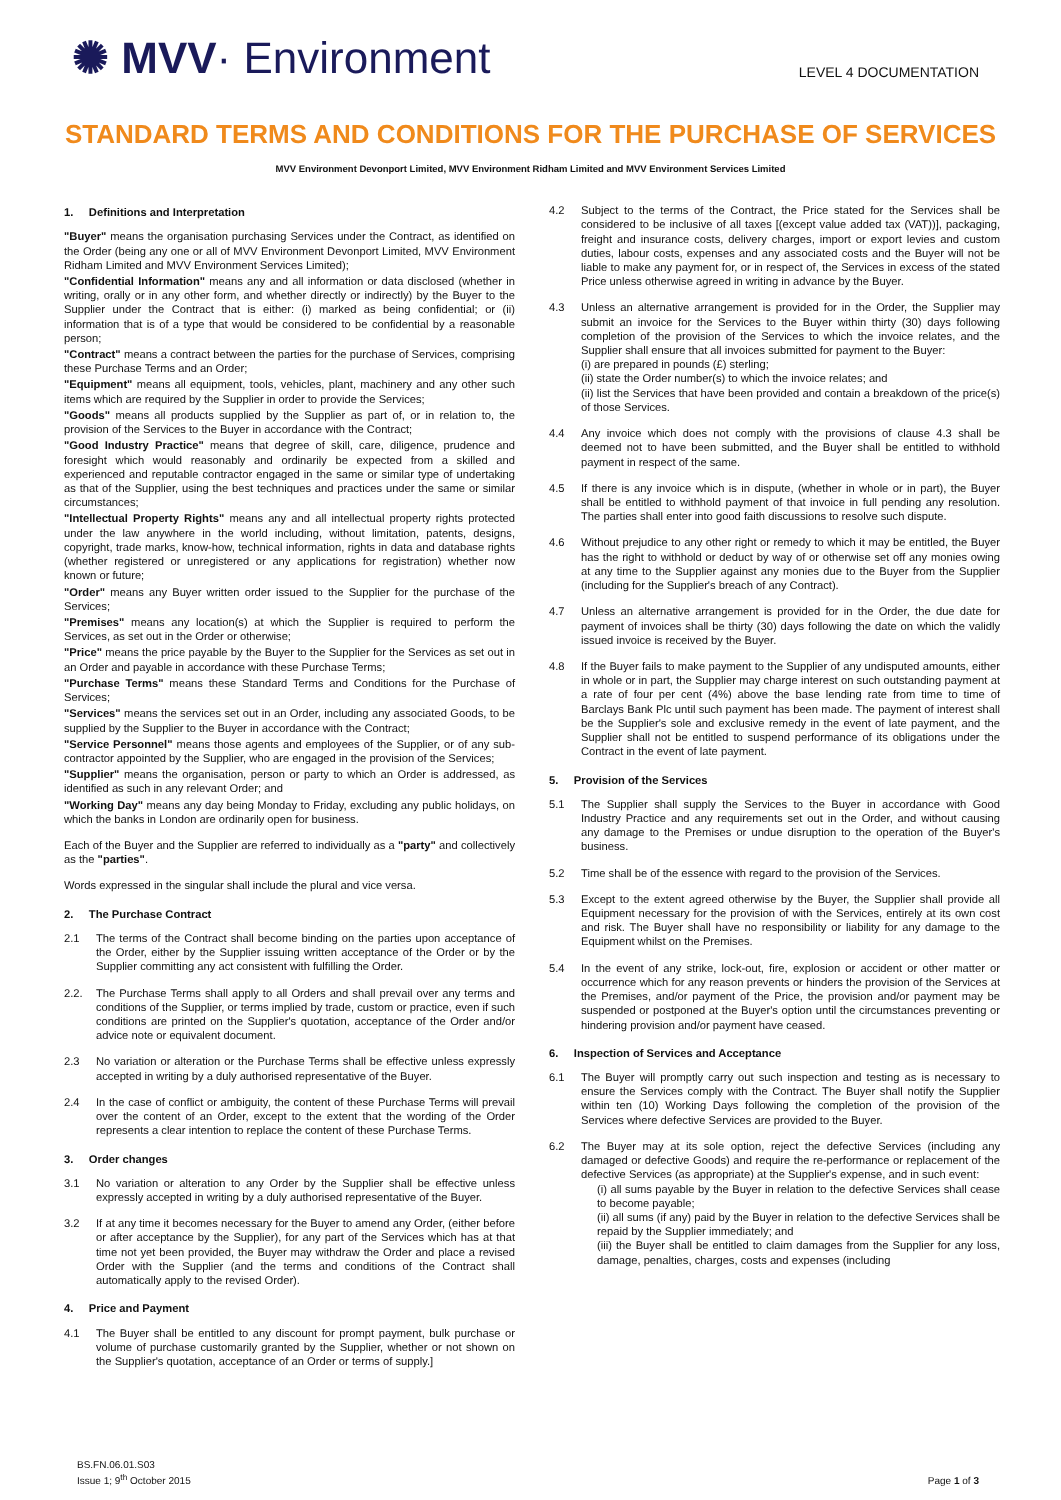✺ MVV· Environment
LEVEL 4 DOCUMENTATION
STANDARD TERMS AND CONDITIONS FOR THE PURCHASE OF SERVICES
MVV Environment Devonport Limited, MVV Environment Ridham Limited and MVV Environment Services Limited
1. Definitions and Interpretation
"Buyer" means the organisation purchasing Services under the Contract, as identified on the Order (being any one or all of MVV Environment Devonport Limited, MVV Environment Ridham Limited and MVV Environment Services Limited);
"Confidential Information" means any and all information or data disclosed (whether in writing, orally or in any other form, and whether directly or indirectly) by the Buyer to the Supplier under the Contract that is either: (i) marked as being confidential; or (ii) information that is of a type that would be considered to be confidential by a reasonable person;
"Contract" means a contract between the parties for the purchase of Services, comprising these Purchase Terms and an Order;
"Equipment" means all equipment, tools, vehicles, plant, machinery and any other such items which are required by the Supplier in order to provide the Services;
"Goods" means all products supplied by the Supplier as part of, or in relation to, the provision of the Services to the Buyer in accordance with the Contract;
"Good Industry Practice" means that degree of skill, care, diligence, prudence and foresight which would reasonably and ordinarily be expected from a skilled and experienced and reputable contractor engaged in the same or similar type of undertaking as that of the Supplier, using the best techniques and practices under the same or similar circumstances;
"Intellectual Property Rights" means any and all intellectual property rights protected under the law anywhere in the world including, without limitation, patents, designs, copyright, trade marks, know-how, technical information, rights in data and database rights (whether registered or unregistered or any applications for registration) whether now known or future;
"Order" means any Buyer written order issued to the Supplier for the purchase of the Services;
"Premises" means any location(s) at which the Supplier is required to perform the Services, as set out in the Order or otherwise;
"Price" means the price payable by the Buyer to the Supplier for the Services as set out in an Order and payable in accordance with these Purchase Terms;
"Purchase Terms" means these Standard Terms and Conditions for the Purchase of Services;
"Services" means the services set out in an Order, including any associated Goods, to be supplied by the Supplier to the Buyer in accordance with the Contract;
"Service Personnel" means those agents and employees of the Supplier, or of any sub-contractor appointed by the Supplier, who are engaged in the provision of the Services;
"Supplier" means the organisation, person or party to which an Order is addressed, as identified as such in any relevant Order; and
"Working Day" means any day being Monday to Friday, excluding any public holidays, on which the banks in London are ordinarily open for business.
Each of the Buyer and the Supplier are referred to individually as a "party" and collectively as the "parties".
Words expressed in the singular shall include the plural and vice versa.
2. The Purchase Contract
2.1 The terms of the Contract shall become binding on the parties upon acceptance of the Order, either by the Supplier issuing written acceptance of the Order or by the Supplier committing any act consistent with fulfilling the Order.
2.2. The Purchase Terms shall apply to all Orders and shall prevail over any terms and conditions of the Supplier, or terms implied by trade, custom or practice, even if such conditions are printed on the Supplier's quotation, acceptance of the Order and/or advice note or equivalent document.
2.3 No variation or alteration or the Purchase Terms shall be effective unless expressly accepted in writing by a duly authorised representative of the Buyer.
2.4 In the case of conflict or ambiguity, the content of these Purchase Terms will prevail over the content of an Order, except to the extent that the wording of the Order represents a clear intention to replace the content of these Purchase Terms.
3. Order changes
3.1 No variation or alteration to any Order by the Supplier shall be effective unless expressly accepted in writing by a duly authorised representative of the Buyer.
3.2 If at any time it becomes necessary for the Buyer to amend any Order, (either before or after acceptance by the Supplier), for any part of the Services which has at that time not yet been provided, the Buyer may withdraw the Order and place a revised Order with the Supplier (and the terms and conditions of the Contract shall automatically apply to the revised Order).
4. Price and Payment
4.1 The Buyer shall be entitled to any discount for prompt payment, bulk purchase or volume of purchase customarily granted by the Supplier, whether or not shown on the Supplier's quotation, acceptance of an Order or terms of supply.]
4.2 Subject to the terms of the Contract, the Price stated for the Services shall be considered to be inclusive of all taxes [(except value added tax (VAT))], packaging, freight and insurance costs, delivery charges, import or export levies and custom duties, labour costs, expenses and any associated costs and the Buyer will not be liable to make any payment for, or in respect of, the Services in excess of the stated Price unless otherwise agreed in writing in advance by the Buyer.
4.3 Unless an alternative arrangement is provided for in the Order, the Supplier may submit an invoice for the Services to the Buyer within thirty (30) days following completion of the provision of the Services to which the invoice relates, and the Supplier shall ensure that all invoices submitted for payment to the Buyer:
(i) are prepared in pounds (£) sterling;
(ii) state the Order number(s) to which the invoice relates; and
(ii) list the Services that have been provided and contain a breakdown of the price(s) of those Services.
4.4 Any invoice which does not comply with the provisions of clause 4.3 shall be deemed not to have been submitted, and the Buyer shall be entitled to withhold payment in respect of the same.
4.5 If there is any invoice which is in dispute, (whether in whole or in part), the Buyer shall be entitled to withhold payment of that invoice in full pending any resolution. The parties shall enter into good faith discussions to resolve such dispute.
4.6 Without prejudice to any other right or remedy to which it may be entitled, the Buyer has the right to withhold or deduct by way of or otherwise set off any monies owing at any time to the Supplier against any monies due to the Buyer from the Supplier (including for the Supplier's breach of any Contract).
4.7 Unless an alternative arrangement is provided for in the Order, the due date for payment of invoices shall be thirty (30) days following the date on which the validly issued invoice is received by the Buyer.
4.8 If the Buyer fails to make payment to the Supplier of any undisputed amounts, either in whole or in part, the Supplier may charge interest on such outstanding payment at a rate of four per cent (4%) above the base lending rate from time to time of Barclays Bank Plc until such payment has been made. The payment of interest shall be the Supplier's sole and exclusive remedy in the event of late payment, and the Supplier shall not be entitled to suspend performance of its obligations under the Contract in the event of late payment.
5. Provision of the Services
5.1 The Supplier shall supply the Services to the Buyer in accordance with Good Industry Practice and any requirements set out in the Order, and without causing any damage to the Premises or undue disruption to the operation of the Buyer's business.
5.2 Time shall be of the essence with regard to the provision of the Services.
5.3 Except to the extent agreed otherwise by the Buyer, the Supplier shall provide all Equipment necessary for the provision of with the Services, entirely at its own cost and risk. The Buyer shall have no responsibility or liability for any damage to the Equipment whilst on the Premises.
5.4 In the event of any strike, lock-out, fire, explosion or accident or other matter or occurrence which for any reason prevents or hinders the provision of the Services at the Premises, and/or payment of the Price, the provision and/or payment may be suspended or postponed at the Buyer's option until the circumstances preventing or hindering provision and/or payment have ceased.
6. Inspection of Services and Acceptance
6.1 The Buyer will promptly carry out such inspection and testing as is necessary to ensure the Services comply with the Contract. The Buyer shall notify the Supplier within ten (10) Working Days following the completion of the provision of the Services where defective Services are provided to the Buyer.
6.2 The Buyer may at its sole option, reject the defective Services (including any damaged or defective Goods) and require the re-performance or replacement of the defective Services (as appropriate) at the Supplier's expense, and in such event:
(i) all sums payable by the Buyer in relation to the defective Services shall cease to become payable;
(ii) all sums (if any) paid by the Buyer in relation to the defective Services shall be repaid by the Supplier immediately; and
(iii) the Buyer shall be entitled to claim damages from the Supplier for any loss, damage, penalties, charges, costs and expenses (including
BS.FN.06.01.S03
Issue 1; 9<sup>th</sup> October 2015
Page 1 of 3